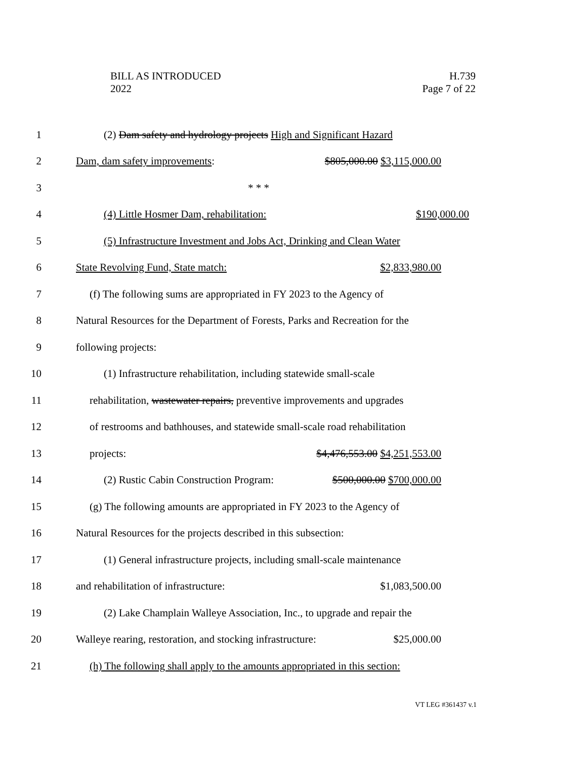BILL AS INTRODUCED
2022
H.739
Page 7 of 22
1
(2) Dam safety and hydrology projects High and Significant Hazard
2 Dam, dam safety improvements: $805,000.00 $3,115,000.00
3 * * *
4 (4) Little Hosmer Dam, rehabilitation: $190,000.00
5
(5) Infrastructure Investment and Jobs Act, Drinking and Clean Water
6 State Revolving Fund, State match: $2,833,980.00
7
(f) The following sums are appropriated in FY 2023 to the Agency of
8
Natural Resources for the Department of Forests, Parks and Recreation for the
9 following projects:
10
(1) Infrastructure rehabilitation, including statewide small-scale
11
rehabilitation, wastewater repairs, preventive improvements and upgrades
12
of restrooms and bathhouses, and statewide small-scale road rehabilitation
13 projects: $4,476,553.00 $4,251,553.00
14
(2) Rustic Cabin Construction Program: $500,000.00 $700,000.00
15
(g) The following amounts are appropriated in FY 2023 to the Agency of
16
Natural Resources for the projects described in this subsection:
17
(1) General infrastructure projects, including small-scale maintenance
18 and rehabilitation of infrastructure: $1,083,500.00
19
(2) Lake Champlain Walleye Association, Inc., to upgrade and repair the
20
Walleye rearing, restoration, and stocking infrastructure: $25,000.00
21
(h) The following shall apply to the amounts appropriated in this section:
VT LEG #361437 v.1